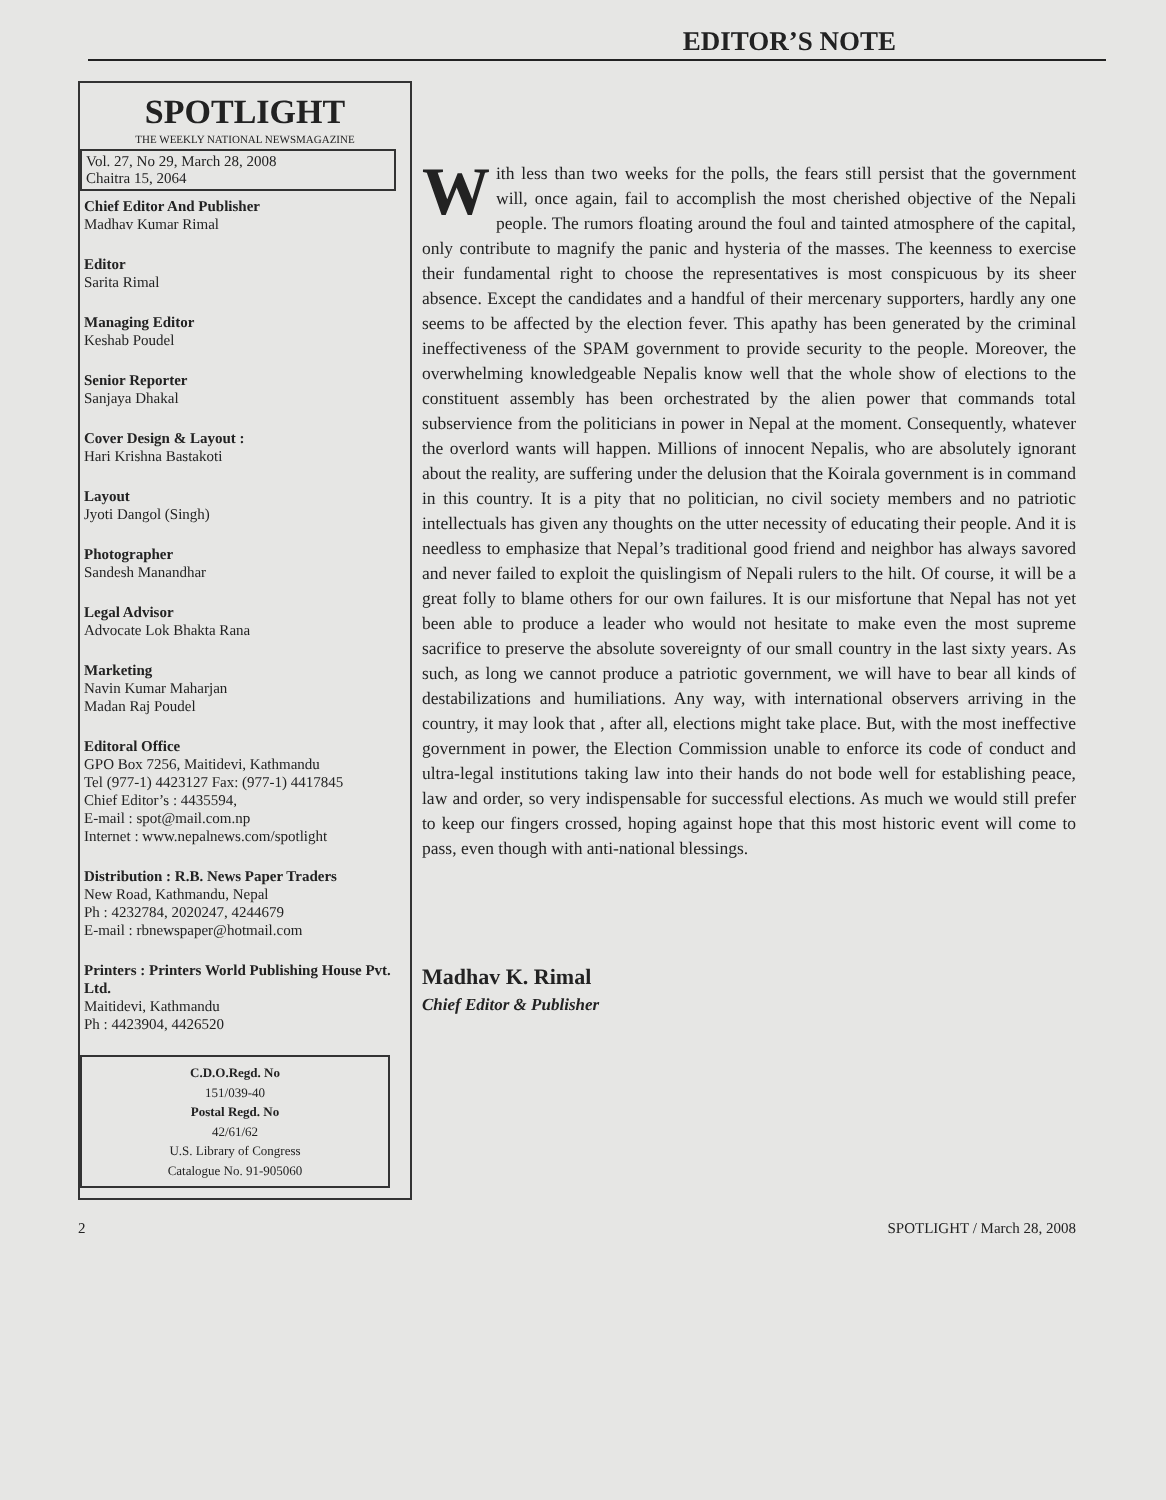EDITOR’S NOTE
SPOTLIGHT
THE WEEKLY NATIONAL NEWSMAGAZINE
Vol. 27, No 29, March 28, 2008
Chaitra 15, 2064
Chief Editor And Publisher
Madhav Kumar Rimal
Editor
Sarita Rimal
Managing Editor
Keshab Poudel
Senior Reporter
Sanjaya Dhakal
Cover Design & Layout :
Hari Krishna Bastakoti
Layout
Jyoti Dangol (Singh)
Photographer
Sandesh Manandhar
Legal Advisor
Advocate Lok Bhakta Rana
Marketing
Navin Kumar Maharjan
Madan Raj Poudel
Editoral Office
GPO Box 7256, Maitidevi, Kathmandu
Tel (977-1) 4423127 Fax: (977-1) 4417845
Chief Editor’s : 4435594,
E-mail : spot@mail.com.np
Internet : www.nepalnews.com/spotlight
Distribution : R.B. News Paper Traders
New Road, Kathmandu, Nepal
Ph : 4232784, 2020247, 4244679
E-mail : rbnewspaper@hotmail.com
Printers : Printers World Publishing House Pvt. Ltd.
Maitidevi, Kathmandu
Ph : 4423904, 4426520
C.D.O.Regd. No
151/039-40
Postal Regd. No
42/61/62
U.S. Library of Congress
Catalogue No. 91-905060
With less than two weeks for the polls, the fears still persist that the government will, once again, fail to accomplish the most cherished objective of the Nepali people. The rumors floating around the foul and tainted atmosphere of the capital, only contribute to magnify the panic and hysteria of the masses. The keenness to exercise their fundamental right to choose the representatives is most conspicuous by its sheer absence. Except the candidates and a handful of their mercenary supporters, hardly any one seems to be affected by the election fever. This apathy has been generated by the criminal ineffectiveness of the SPAM government to provide security to the people. Moreover, the overwhelming knowledgeable Nepalis know well that the whole show of elections to the constituent assembly has been orchestrated by the alien power that commands total subservience from the politicians in power in Nepal at the moment. Consequently, whatever the overlord wants will happen. Millions of innocent Nepalis, who are absolutely ignorant about the reality, are suffering under the delusion that the Koirala government is in command in this country. It is a pity that no politician, no civil society members and no patriotic intellectuals has given any thoughts on the utter necessity of educating their people. And it is needless to emphasize that Nepal’s traditional good friend and neighbor has always savored and never failed to exploit the quislingism of Nepali rulers to the hilt. Of course, it will be a great folly to blame others for our own failures. It is our misfortune that Nepal has not yet been able to produce a leader who would not hesitate to make even the most supreme sacrifice to preserve the absolute sovereignty of our small country in the last sixty years. As such, as long we cannot produce a patriotic government, we will have to bear all kinds of destabilizations and humiliations. Any way, with international observers arriving in the country, it may look that , after all, elections might take place. But, with the most ineffective government in power, the Election Commission unable to enforce its code of conduct and ultra-legal institutions taking law into their hands do not bode well for establishing peace, law and order, so very indispensable for successful elections. As much we would still prefer to keep our fingers crossed, hoping against hope that this most historic event will come to pass, even though with anti-national blessings.
Madhav K. Rimal
Chief Editor & Publisher
2 SPOTLIGHT / March 28, 2008